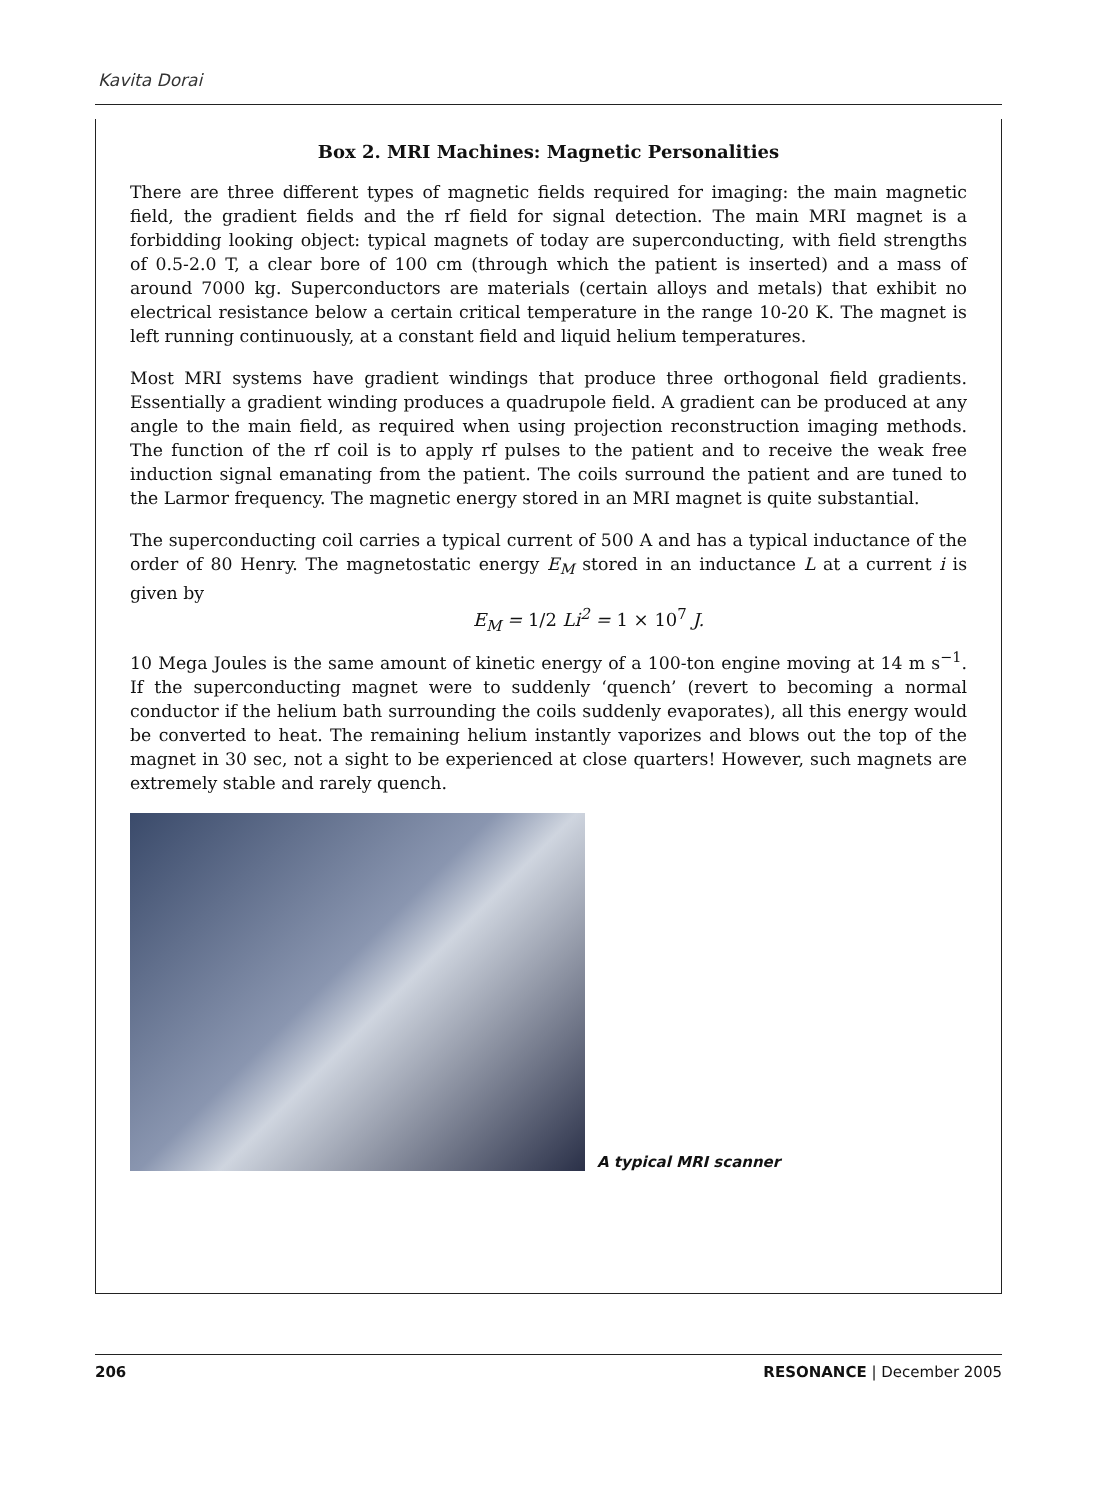Kavita Dorai
Box 2. MRI Machines: Magnetic Personalities
There are three different types of magnetic fields required for imaging: the main magnetic field, the gradient fields and the rf field for signal detection. The main MRI magnet is a forbidding looking object: typical magnets of today are superconducting, with field strengths of 0.5-2.0 T, a clear bore of 100 cm (through which the patient is inserted) and a mass of around 7000 kg. Superconductors are materials (certain alloys and metals) that exhibit no electrical resistance below a certain critical temperature in the range 10-20 K. The magnet is left running continuously, at a constant field and liquid helium temperatures.
Most MRI systems have gradient windings that produce three orthogonal field gradients. Essentially a gradient winding produces a quadrupole field. A gradient can be produced at any angle to the main field, as required when using projection reconstruction imaging methods. The function of the rf coil is to apply rf pulses to the patient and to receive the weak free induction signal emanating from the patient. The coils surround the patient and are tuned to the Larmor frequency. The magnetic energy stored in an MRI magnet is quite substantial.
The superconducting coil carries a typical current of 500 A and has a typical inductance of the order of 80 Henry. The magnetostatic energy E<sub>M</sub> stored in an inductance L at a current i is given by
E<sub>M</sub> = 1/2 Li<sup>2</sup> = 1 × 10<sup>7</sup> J.
10 Mega Joules is the same amount of kinetic energy of a 100-ton engine moving at 14 m s<sup>−1</sup>. If the superconducting magnet were to suddenly ‘quench’ (revert to becoming a normal conductor if the helium bath surrounding the coils suddenly evaporates), all this energy would be converted to heat. The remaining helium instantly vaporizes and blows out the top of the magnet in 30 sec, not a sight to be experienced at close quarters! However, such magnets are extremely stable and rarely quench.
A typical MRI scanner
206 RESONANCE | December 2005